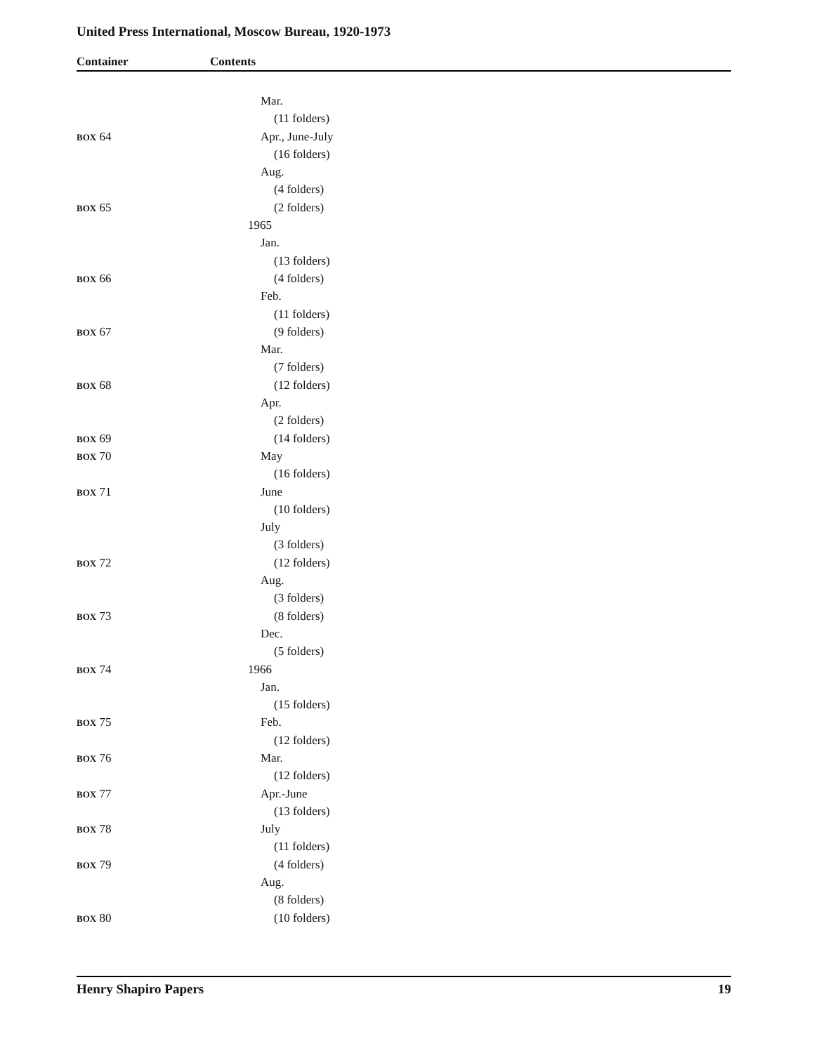United Press International, Moscow Bureau, 1920-1973
Container Contents
| | Mar. |
| | (11 folders) |
| BOX 64 | Apr., June-July |
| | (16 folders) |
| | Aug. |
| | (4 folders) |
| BOX 65 | (2 folders) |
| | 1965 |
| | Jan. |
| | (13 folders) |
| BOX 66 | (4 folders) |
| | Feb. |
| | (11 folders) |
| BOX 67 | (9 folders) |
| | Mar. |
| | (7 folders) |
| BOX 68 | (12 folders) |
| | Apr. |
| | (2 folders) |
| BOX 69 | (14 folders) |
| BOX 70 | May |
| | (16 folders) |
| BOX 71 | June |
| | (10 folders) |
| | July |
| | (3 folders) |
| BOX 72 | (12 folders) |
| | Aug. |
| | (3 folders) |
| BOX 73 | (8 folders) |
| | Dec. |
| | (5 folders) |
| BOX 74 | 1966 |
| | Jan. |
| | (15 folders) |
| BOX 75 | Feb. |
| | (12 folders) |
| BOX 76 | Mar. |
| | (12 folders) |
| BOX 77 | Apr.-June |
| | (13 folders) |
| BOX 78 | July |
| | (11 folders) |
| BOX 79 | (4 folders) |
| | Aug. |
| | (8 folders) |
| BOX 80 | (10 folders) |
Henry Shapiro Papers 19